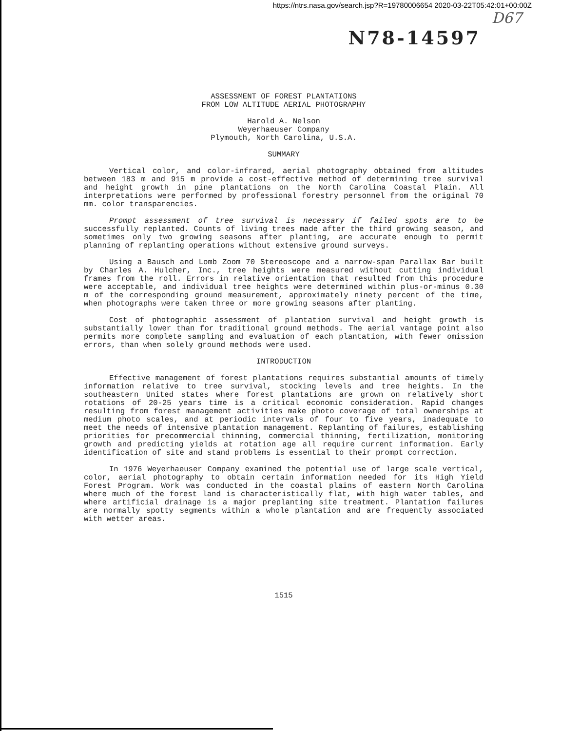https://ntrs.nasa.gov/search.jsp?R=19780006654 2020-03-22T05:42:01+00:00Z
D67
N78-14597
ASSESSMENT OF FOREST PLANTATIONS
FROM LOW ALTITUDE AERIAL PHOTOGRAPHY
Harold A. Nelson
Weyerhaeuser Company
Plymouth, North Carolina, U.S.A.
SUMMARY
Vertical color, and color-infrared, aerial photography obtained from altitudes between 183 m and 915 m provide a cost-effective method of determining tree survival and height growth in pine plantations on the North Carolina Coastal Plain. All interpretations were performed by professional forestry personnel from the original 70 mm. color transparencies.
Prompt assessment of tree survival is necessary if failed spots are to be successfully replanted. Counts of living trees made after the third growing season, and sometimes only two growing seasons after planting, are accurate enough to permit planning of replanting operations without extensive ground surveys.
Using a Bausch and Lomb Zoom 70 Stereoscope and a narrow-span Parallax Bar built by Charles A. Hulcher, Inc., tree heights were measured without cutting individual frames from the roll. Errors in relative orientation that resulted from this procedure were acceptable, and individual tree heights were determined within plus-or-minus 0.30 m of the corresponding ground measurement, approximately ninety percent of the time, when photographs were taken three or more growing seasons after planting.
Cost of photographic assessment of plantation survival and height growth is substantially lower than for traditional ground methods. The aerial vantage point also permits more complete sampling and evaluation of each plantation, with fewer omission errors, than when solely ground methods were used.
INTRODUCTION
Effective management of forest plantations requires substantial amounts of timely information relative to tree survival, stocking levels and tree heights. In the southeastern United states where forest plantations are grown on relatively short rotations of 20-25 years time is a critical economic consideration. Rapid changes resulting from forest management activities make photo coverage of total ownerships at medium photo scales, and at periodic intervals of four to five years, inadequate to meet the needs of intensive plantation management. Replanting of failures, establishing priorities for precommercial thinning, commercial thinning, fertilization, monitoring growth and predicting yields at rotation age all require current information. Early identification of site and stand problems is essential to their prompt correction.
In 1976 Weyerhaeuser Company examined the potential use of large scale vertical, color, aerial photography to obtain certain information needed for its High Yield Forest Program. Work was conducted in the coastal plains of eastern North Carolina where much of the forest land is characteristically flat, with high water tables, and where artificial drainage is a major preplanting site treatment. Plantation failures are normally spotty segments within a whole plantation and are frequently associated with wetter areas.
1515